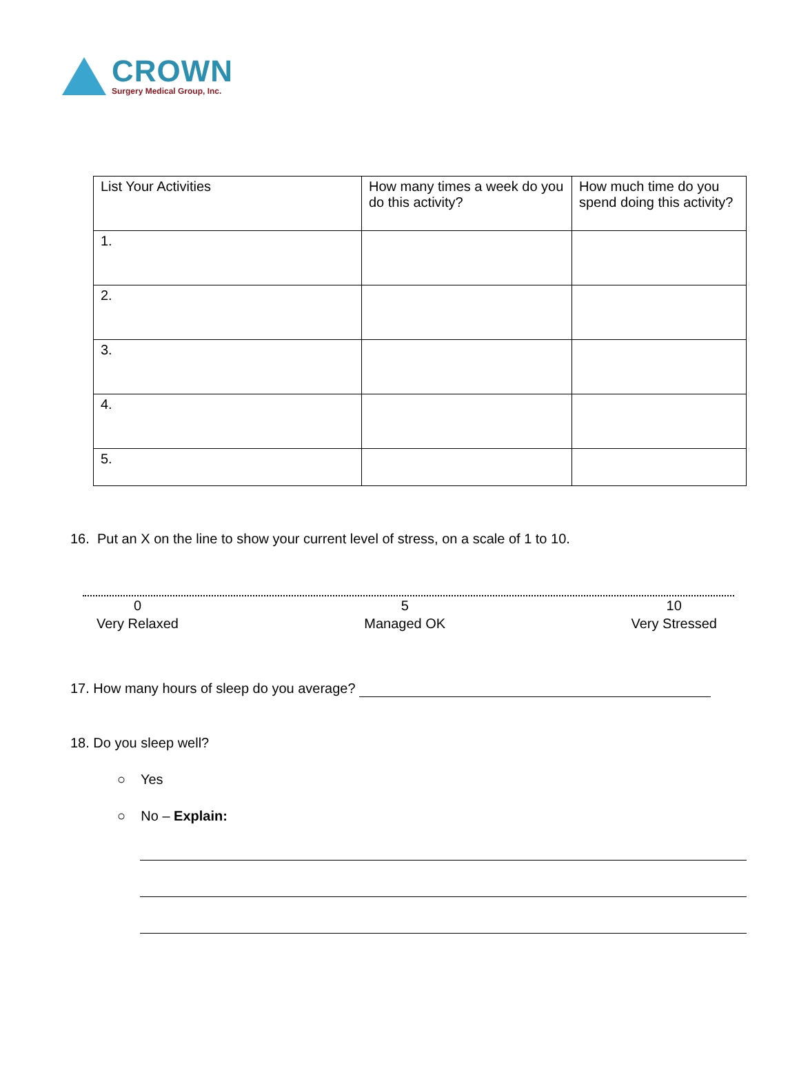CROWN
Surgery Medical Group, Inc.
| List Your Activities | How many times a week do you do this activity? | How much time do you spend doing this activity? |
| 1. | | |
| 2. | | |
| 3. | | |
| 4. | | |
| 5. | | |
16. Put an X on the line to show your current level of stress, on a scale of 1 to 10.
0
Very Relaxed
5
Managed OK
10
Very Stressed
17. How many hours of sleep do you average?
18. Do you sleep well?
○ Yes
○ No – Explain: